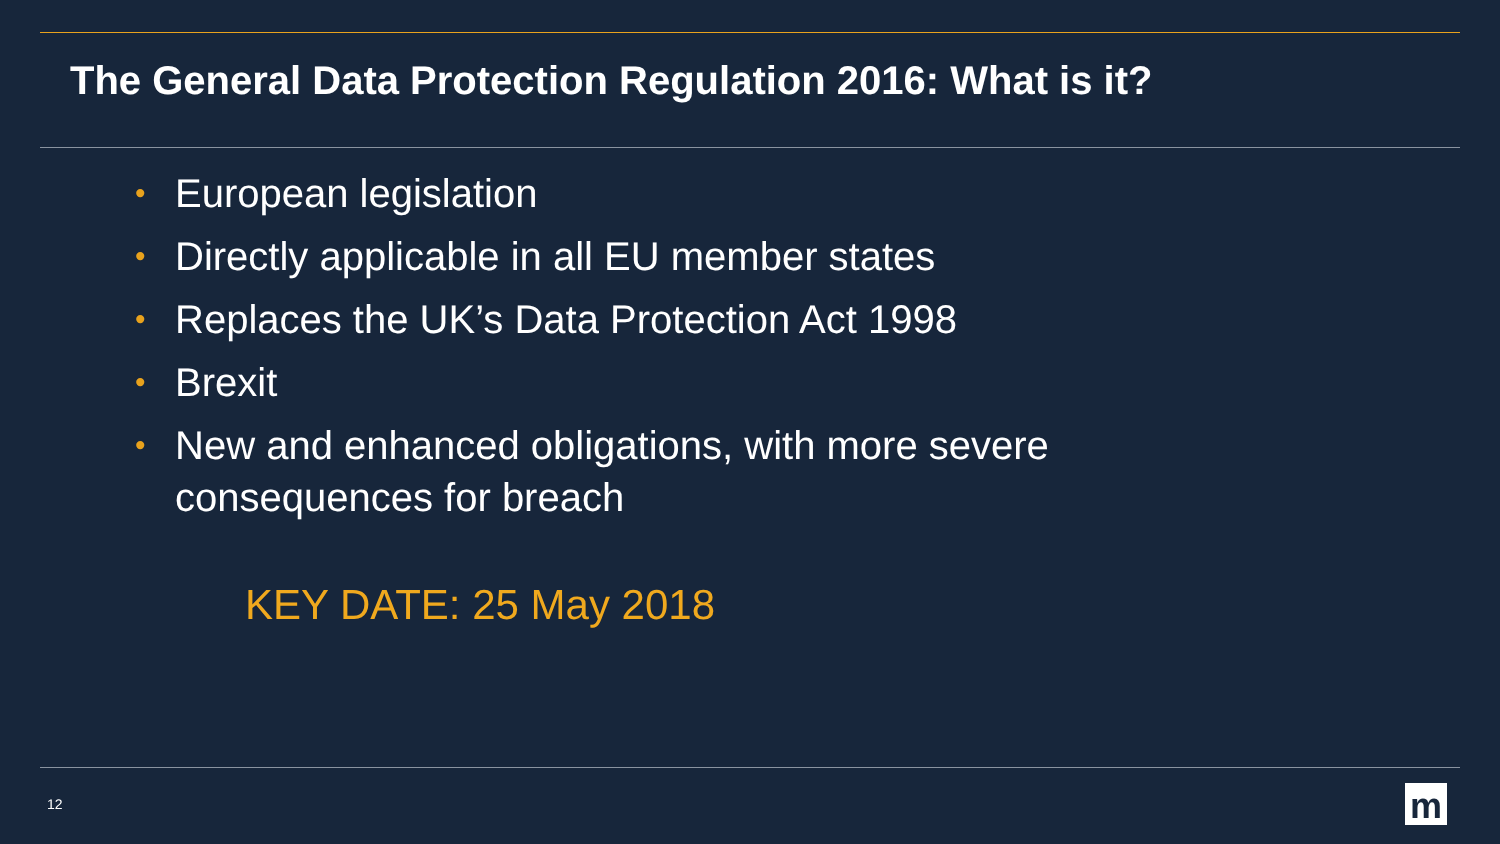The General Data Protection Regulation 2016: What is it?
• European legislation
• Directly applicable in all EU member states
• Replaces the UK’s Data Protection Act 1998
• Brexit
• New and enhanced obligations, with more severe
consequences for breach
KEY DATE: 25 May 2018
12 m